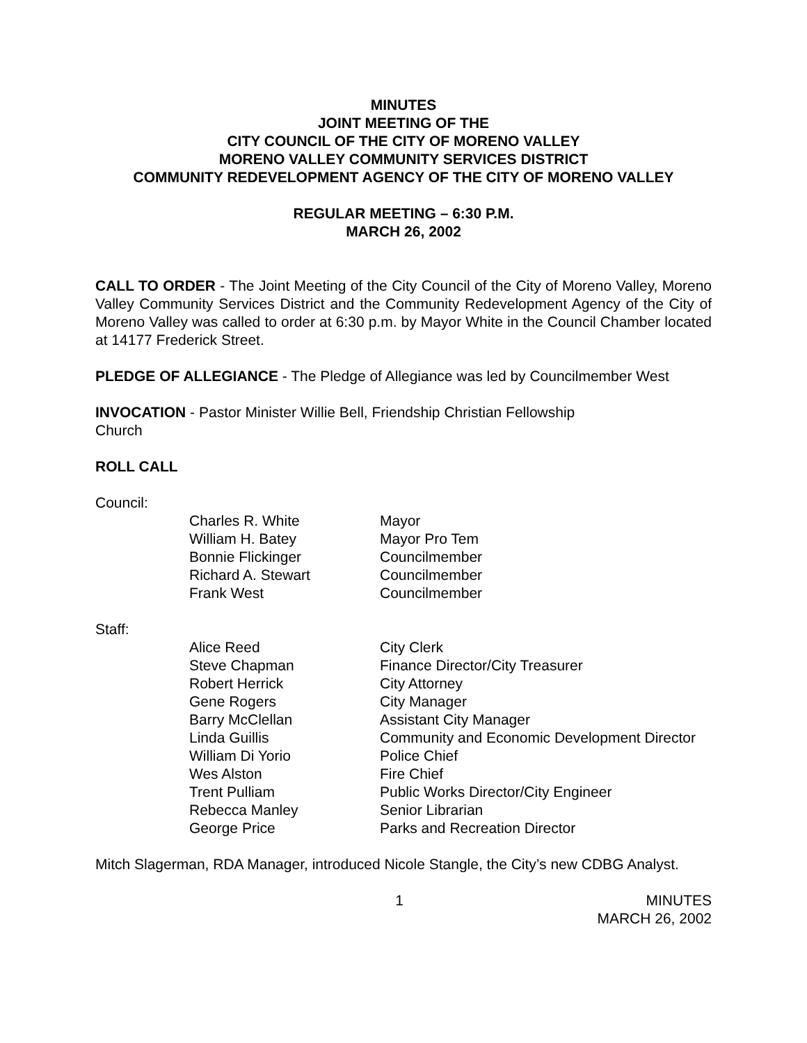MINUTES
JOINT MEETING OF THE
CITY COUNCIL OF THE CITY OF MORENO VALLEY
MORENO VALLEY COMMUNITY SERVICES DISTRICT
COMMUNITY REDEVELOPMENT AGENCY OF THE CITY OF MORENO VALLEY
REGULAR MEETING – 6:30 P.M.
MARCH 26, 2002
CALL TO ORDER - The Joint Meeting of the City Council of the City of Moreno Valley, Moreno Valley Community Services District and the Community Redevelopment Agency of the City of Moreno Valley was called to order at 6:30 p.m. by Mayor White in the Council Chamber located at 14177 Frederick Street.
PLEDGE OF ALLEGIANCE - The Pledge of Allegiance was led by Councilmember West
INVOCATION - Pastor Minister Willie Bell, Friendship Christian Fellowship
Church
ROLL CALL
Council:
| Charles R. White | Mayor |
| William H. Batey | Mayor Pro Tem |
| Bonnie Flickinger | Councilmember |
| Richard A. Stewart | Councilmember |
| Frank West | Councilmember |
Staff:
| Alice Reed | City Clerk |
| Steve Chapman | Finance Director/City Treasurer |
| Robert Herrick | City Attorney |
| Gene Rogers | City Manager |
| Barry McClellan | Assistant City Manager |
| Linda Guillis | Community and Economic Development Director |
| William Di Yorio | Police Chief |
| Wes Alston | Fire Chief |
| Trent Pulliam | Public Works Director/City Engineer |
| Rebecca Manley | Senior Librarian |
| George Price | Parks and Recreation Director |
Mitch Slagerman, RDA Manager, introduced Nicole Stangle, the City’s new CDBG Analyst.
1 MINUTES
MARCH 26, 2002